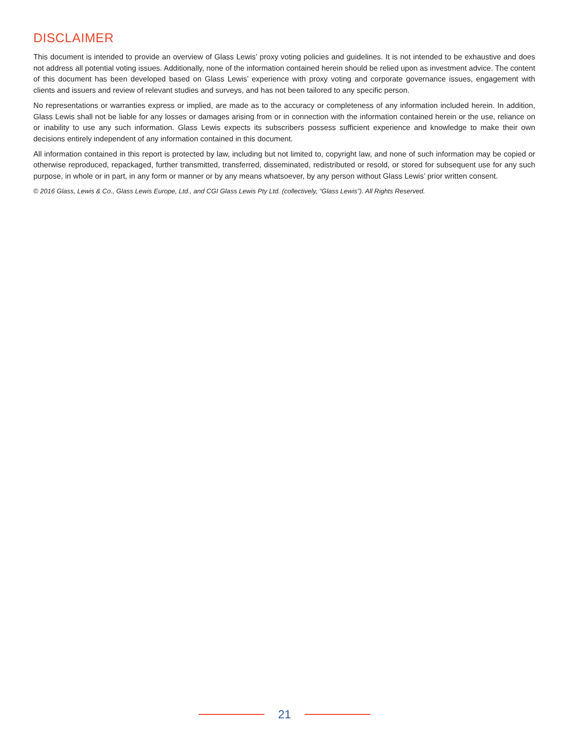DISCLAIMER
This document is intended to provide an overview of Glass Lewis’ proxy voting policies and guidelines. It is not intended to be exhaustive and does not address all potential voting issues. Additionally, none of the information contained herein should be relied upon as investment advice. The content of this document has been developed based on Glass Lewis’ experience with proxy voting and corporate governance issues, engagement with clients and issuers and review of relevant studies and surveys, and has not been tailored to any specific person.
No representations or warranties express or implied, are made as to the accuracy or completeness of any information included herein. In addition, Glass Lewis shall not be liable for any losses or damages arising from or in connection with the information contained herein or the use, reliance on or inability to use any such information. Glass Lewis expects its subscribers possess sufficient experience and knowledge to make their own decisions entirely independent of any information contained in this document.
All information contained in this report is protected by law, including but not limited to, copyright law, and none of such information may be copied or otherwise reproduced, repackaged, further transmitted, transferred, disseminated, redistributed or resold, or stored for subsequent use for any such purpose, in whole or in part, in any form or manner or by any means whatsoever, by any person without Glass Lewis’ prior written consent.
© 2016 Glass, Lewis & Co., Glass Lewis Europe, Ltd., and CGI Glass Lewis Pty Ltd. (collectively, “Glass Lewis”). All Rights Reserved.
21